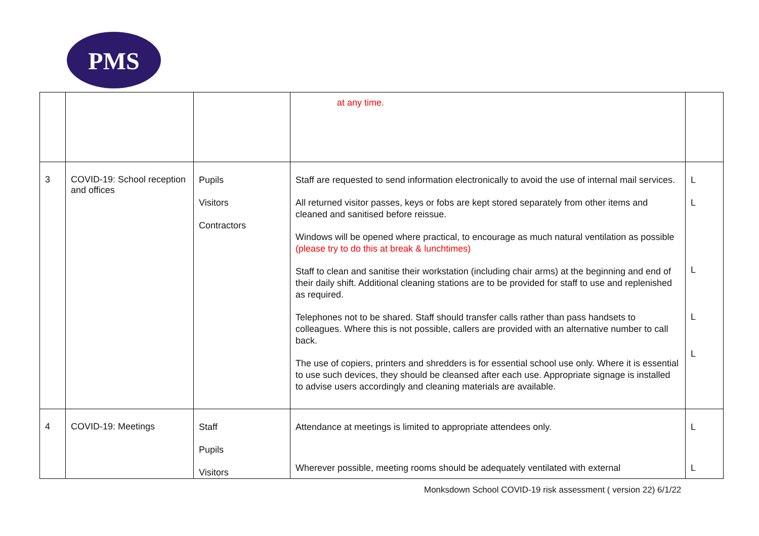PMS
| | | | at any time. | |
| 3 | COVID-19: School reception and offices | Pupils Visitors Contractors | Staff are requested to send information electronically to avoid the use of internal mail services. All returned visitor passes, keys or fobs are kept stored separately from other items and cleaned and sanitised before reissue. Windows will be opened where practical, to encourage as much natural ventilation as possible (please try to do this at break & lunchtimes) Staff to clean and sanitise their workstation (including chair arms) at the beginning and end of their daily shift. Additional cleaning stations are to be provided for staff to use and replenished as required. Telephones not to be shared. Staff should transfer calls rather than pass handsets to colleagues. Where this is not possible, callers are provided with an alternative number to call back. The use of copiers, printers and shredders is for essential school use only. Where it is essential to use such devices, they should be cleansed after each use. Appropriate signage is installed to advise users accordingly and cleaning materials are available. | L L L L L |
| 4 | COVID-19: Meetings | Staff Pupils Visitors | Attendance at meetings is limited to appropriate attendees only. Wherever possible, meeting rooms should be adequately ventilated with external | L L |
Monksdown School COVID-19 risk assessment ( version 22) 6/1/22